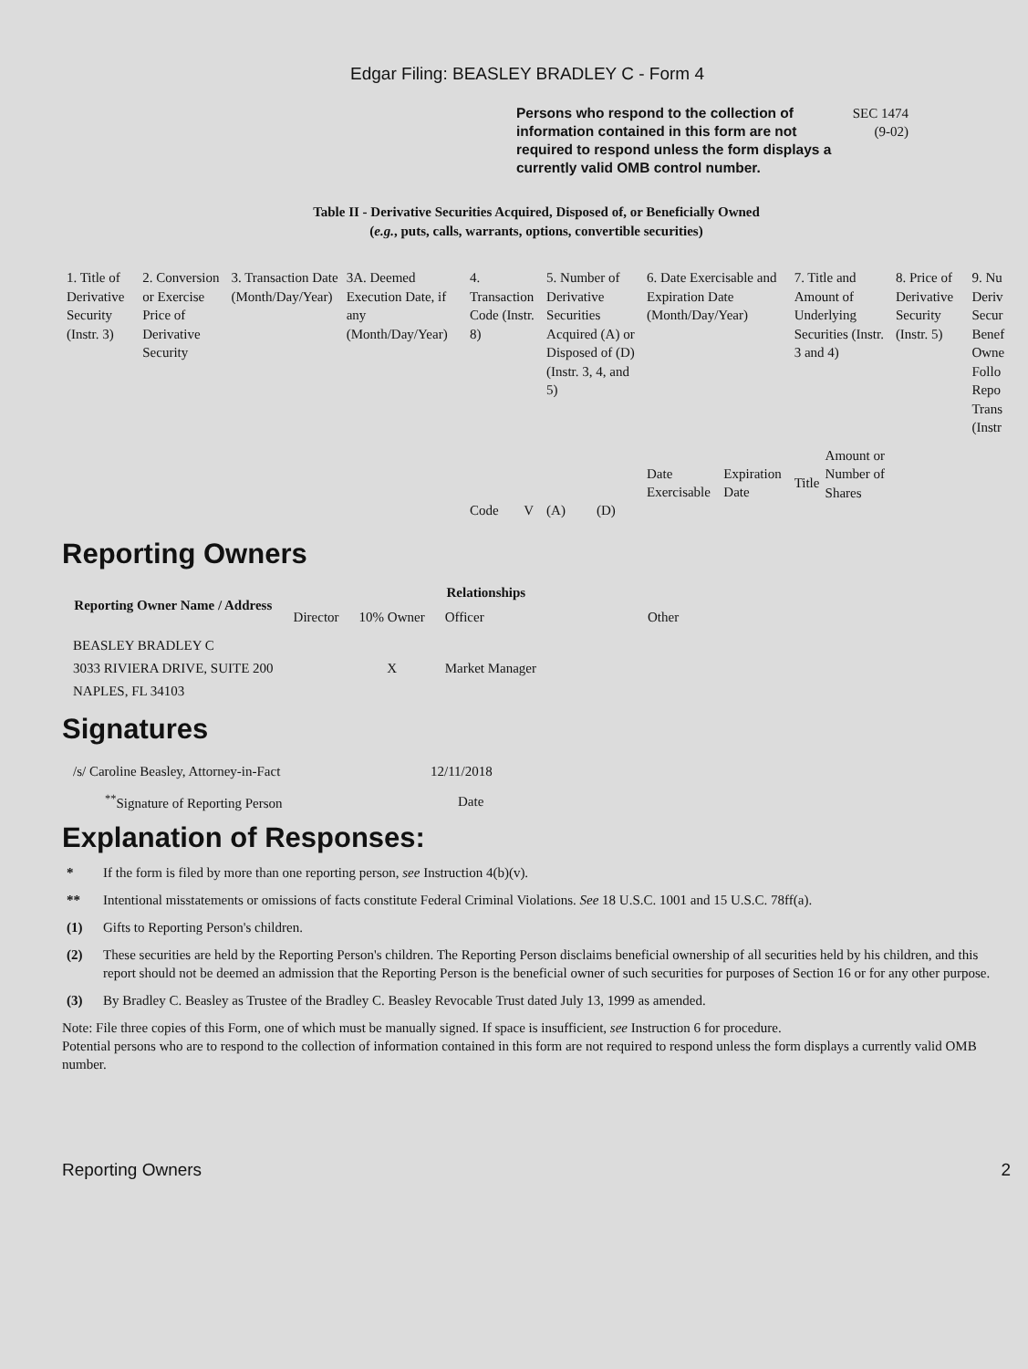Edgar Filing: BEASLEY BRADLEY C - Form 4
Persons who respond to the collection of information contained in this form are not required to respond unless the form displays a currently valid OMB control number.
SEC 1474
(9-02)
Table II - Derivative Securities Acquired, Disposed of, or Beneficially Owned
(e.g., puts, calls, warrants, options, convertible securities)
| 1. Title of Derivative Security (Instr. 3) | 2. Conversion or Exercise Price of Derivative Security | 3. Transaction Date (Month/Day/Year) | 3A. Deemed Execution Date, if any (Month/Day/Year) | 4. Transaction Code (Instr. 8) | | 5. Number of Derivative Securities Acquired (A) or Disposed of (D) (Instr. 3, 4, and 5) | | 6. Date Exercisable and Expiration Date (Month/Day/Year) | | 7. Title and Amount of Underlying Securities (Instr. 3 and 4) | | 8. Price of Derivative Security (Instr. 5) | 9. Nu Deriv Secur Benef Owne Follo Repo Trans (Instr |
| | | | | Code | V | (A) | (D) | Date Exercisable | Expiration Date | Title | Amount or Number of Shares | | |
Reporting Owners
| Reporting Owner Name / Address | Relationships | | | |
| --- | --- | --- | --- | --- |
| | Director | 10% Owner | Officer | Other |
| BEASLEY BRADLEY C 3033 RIVIERA DRIVE, SUITE 200 NAPLES, FL 34103 | | X | Market Manager | |
Signatures
| /s/ Caroline Beasley, Attorney-in-Fact | 12/11/2018 |
| <sup>**</sup> Signature of Reporting Person | Date |
Explanation of Responses:
* If the form is filed by more than one reporting person, see Instruction 4(b)(v).
** Intentional misstatements or omissions of facts constitute Federal Criminal Violations. See 18 U.S.C. 1001 and 15 U.S.C. 78ff(a).
(1) Gifts to Reporting Person's children.
(2) These securities are held by the Reporting Person's children. The Reporting Person disclaims beneficial ownership of all securities held by his children, and this report should not be deemed an admission that the Reporting Person is the beneficial owner of such securities for purposes of Section 16 or for any other purpose.
(3) By Bradley C. Beasley as Trustee of the Bradley C. Beasley Revocable Trust dated July 13, 1999 as amended.
Note: File three copies of this Form, one of which must be manually signed. If space is insufficient, see Instruction 6 for procedure.
Potential persons who are to respond to the collection of information contained in this form are not required to respond unless the form displays a currently valid OMB number.
Reporting Owners 2